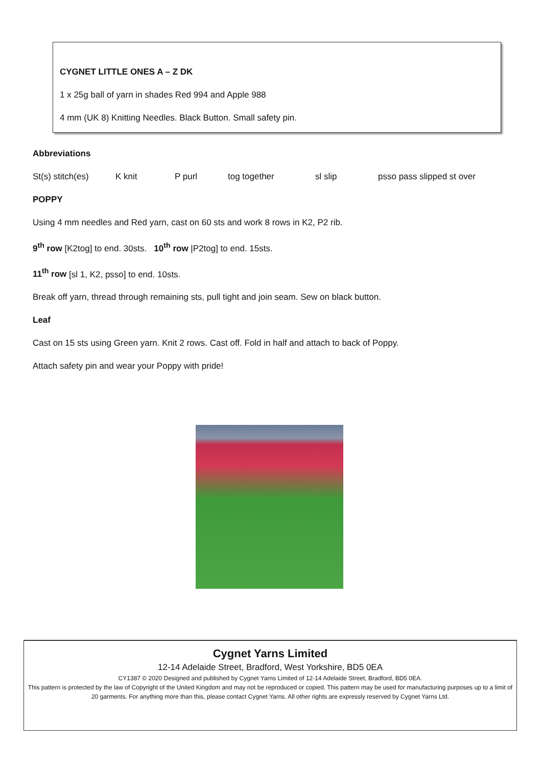CYGNET LITTLE ONES A – Z DK
1 x 25g ball of yarn in shades Red 994 and Apple 988
4 mm (UK 8) Knitting Needles. Black Button. Small safety pin.
Abbreviations
St(s) stitch(es) K knit P purl tog together sl slip psso pass slipped st over
POPPY
Using 4 mm needles and Red yarn, cast on 60 sts and work 8 rows in K2, P2 rib.
9<sup>th</sup> row [K2tog] to end. 30sts. 10<sup>th</sup> row |P2tog] to end. 15sts.
11<sup>th</sup> row [sl 1, K2, psso] to end. 10sts.
Break off yarn, thread through remaining sts, pull tight and join seam. Sew on black button.
Leaf
Cast on 15 sts using Green yarn. Knit 2 rows. Cast off. Fold in half and attach to back of Poppy.
Attach safety pin and wear your Poppy with pride!
Cygnet Yarns Limited
12-14 Adelaide Street, Bradford, West Yorkshire, BD5 0EA
CY1387 © 2020 Designed and published by Cygnet Yarns Limited of 12-14 Adelaide Street, Bradford, BD5 0EA.
This pattern is protected by the law of Copyright of the United Kingdom and may not be reproduced or copied. This pattern may be used for manufacturing purposes up to a limit of 20 garments. For anything more than this, please contact Cygnet Yarns. All other rights are expressly reserved by Cygnet Yarns Ltd.